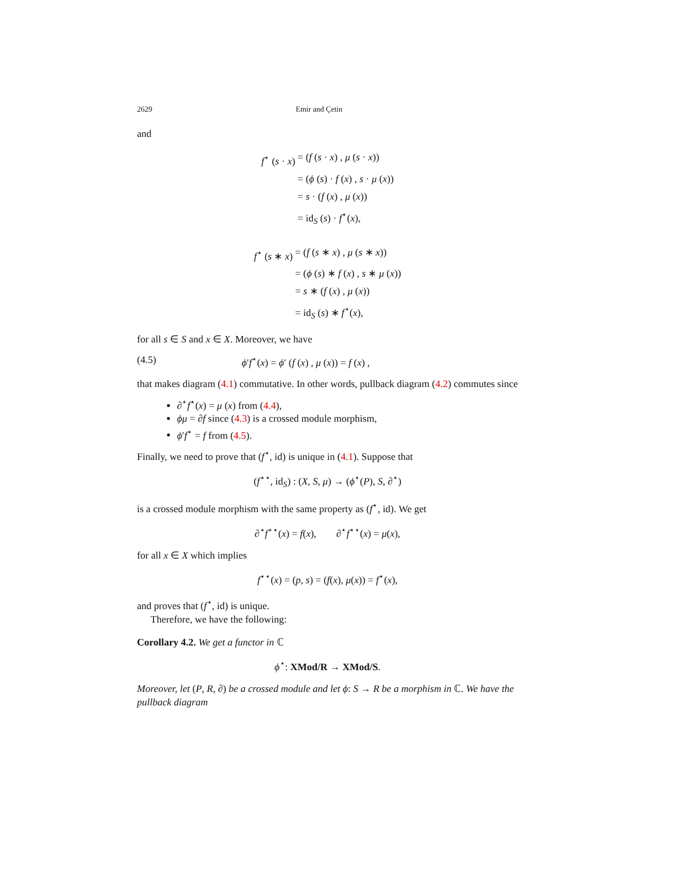2629 Emir and Çetin
and
f<sup>⋆</sup> (s · x) = (f (s · x) , μ (s · x)) = (ϕ (s) · f (x) , s · μ (x)) = s · (f (x) , μ (x)) = id<sub>S</sub> (s) · f<sup>⋆</sup>(x),
f<sup>⋆</sup> (s ∗ x) = (f (s ∗ x) , μ (s ∗ x)) = (ϕ (s) ∗ f (x) , s ∗ μ (x)) = s ∗ (f (x) , μ (x)) = id<sub>S</sub> (s) ∗ f<sup>⋆</sup>(x),
for all s ∈ S and x ∈ X. Moreover, we have
(4.5) ϕ′f<sup>⋆</sup>(x) = ϕ′ (f (x) , μ (x)) = f (x) ,
that makes diagram (4.1) commutative. In other words, pullback diagram (4.2) commutes since
∂<sup>⋆</sup>f<sup>⋆</sup>(x) = μ (x) from (4.4),
ϕμ = ∂f since (4.3) is a crossed module morphism,
ϕ′f<sup>⋆</sup> = f from (4.5).
Finally, we need to prove that (f<sup>⋆</sup>, id) is unique in (4.1). Suppose that
(f<sup>⋆⋆</sup>, id<sub>S</sub>) : (X, S, μ) → (ϕ<sup>⋆</sup>(P), S, ∂<sup>⋆</sup>)
is a crossed module morphism with the same property as (f<sup>⋆</sup>, id). We get
∂<sup>⋆</sup>f<sup>⋆⋆</sup>(x) = f(x), ∂<sup>⋆</sup>f<sup>⋆⋆</sup>(x) = μ(x),
for all x ∈ X which implies
f<sup>⋆⋆</sup>(x) = (p, s) = (f(x), μ(x)) = f<sup>⋆</sup>(x),
and proves that (f<sup>⋆</sup>, id) is unique.
Therefore, we have the following:
Corollary 4.2. We get a functor in ℂ
ϕ<sup>⋆</sup>: XMod/R → XMod/S.
Moreover, let (P, R, ∂) be a crossed module and let ϕ: S → R be a morphism in ℂ. We have the pullback diagram